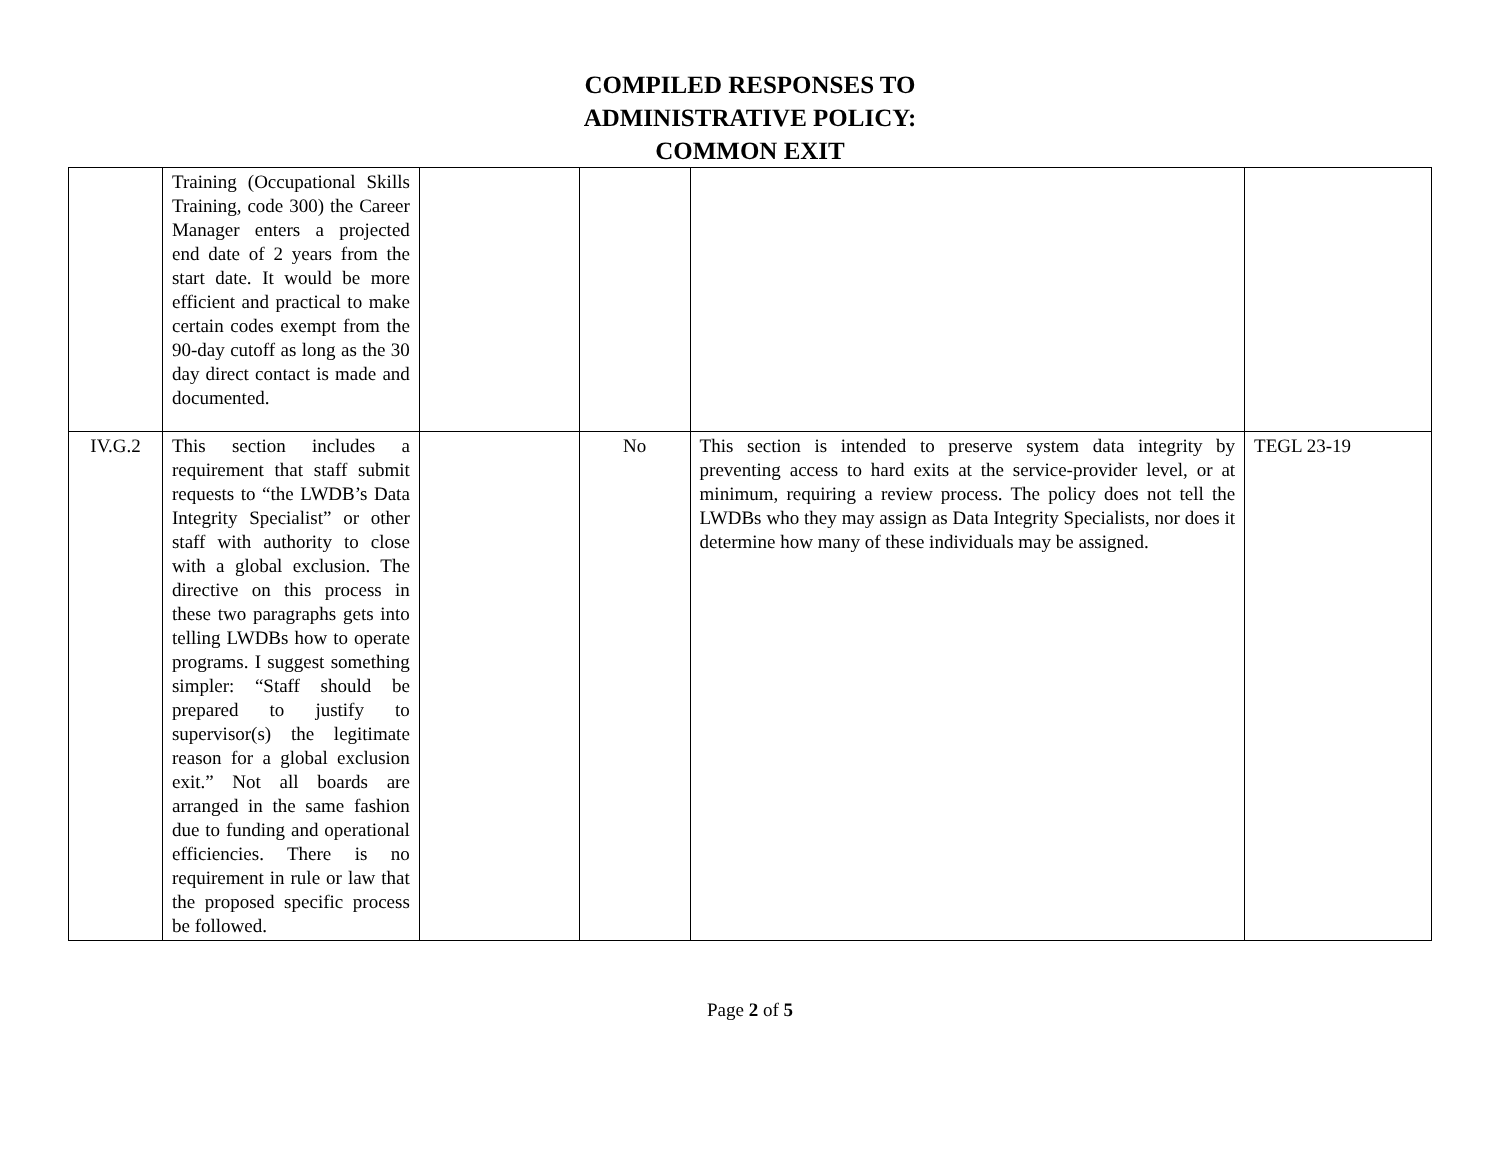COMPILED RESPONSES TO
ADMINISTRATIVE POLICY:
COMMON EXIT
| | Training (Occupational Skills Training, code 300) the Career Manager enters a projected end date of 2 years from the start date. It would be more efficient and practical to make certain codes exempt from the 90-day cutoff as long as the 30 day direct contact is made and documented. | | | | |
| IV.G.2 | This section includes a requirement that staff submit requests to “the LWDB’s Data Integrity Specialist” or other staff with authority to close with a global exclusion. The directive on this process in these two paragraphs gets into telling LWDBs how to operate programs. I suggest something simpler: “Staff should be prepared to justify to supervisor(s) the legitimate reason for a global exclusion exit.” Not all boards are arranged in the same fashion due to funding and operational efficiencies. There is no requirement in rule or law that the proposed specific process be followed. | | No | This section is intended to preserve system data integrity by preventing access to hard exits at the service-provider level, or at minimum, requiring a review process. The policy does not tell the LWDBs who they may assign as Data Integrity Specialists, nor does it determine how many of these individuals may be assigned. | TEGL 23-19 |
Page 2 of 5